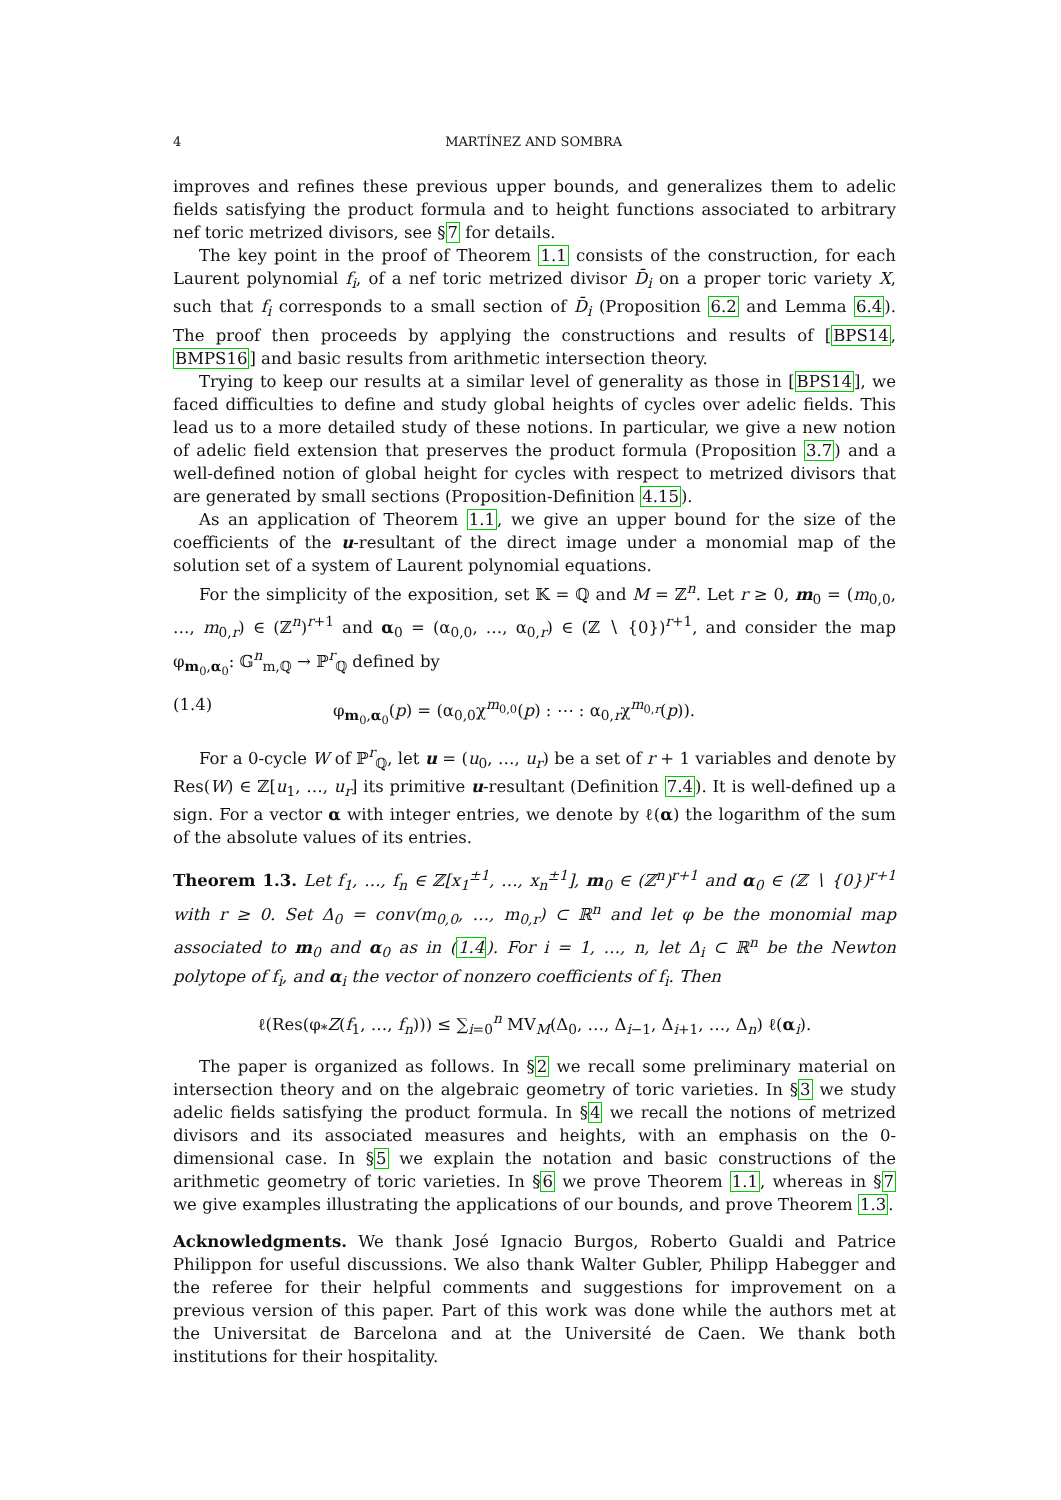4 MARTÍNEZ AND SOMBRA
improves and refines these previous upper bounds, and generalizes them to adelic fields satisfying the product formula and to height functions associated to arbitrary nef toric metrized divisors, see §7 for details.
The key point in the proof of Theorem 1.1 consists of the construction, for each Laurent polynomial f<sub>i</sub>, of a nef toric metrized divisor D̄<sub>i</sub> on a proper toric variety X, such that f<sub>i</sub> corresponds to a small section of D̄<sub>i</sub> (Proposition 6.2 and Lemma 6.4). The proof then proceeds by applying the constructions and results of [BPS14, BMPS16] and basic results from arithmetic intersection theory.
Trying to keep our results at a similar level of generality as those in [BPS14], we faced difficulties to define and study global heights of cycles over adelic fields. This lead us to a more detailed study of these notions. In particular, we give a new notion of adelic field extension that preserves the product formula (Proposition 3.7) and a well-defined notion of global height for cycles with respect to metrized divisors that are generated by small sections (Proposition-Definition 4.15).
As an application of Theorem 1.1, we give an upper bound for the size of the coefficients of the u-resultant of the direct image under a monomial map of the solution set of a system of Laurent polynomial equations.
For the simplicity of the exposition, set 𝕂 = ℚ and M = ℤ<sup>n</sup>. Let r ≥ 0, m<sub>0</sub> = (m<sub>0,0</sub>, …, m<sub>0,r</sub>) ∈ (ℤ<sup>n</sup>)<sup>r+1</sup> and α<sub>0</sub> = (α<sub>0,0</sub>, …, α<sub>0,r</sub>) ∈ (ℤ ∖ {0})<sup>r+1</sup>, and consider the map φ<sub>m<sub>0</sub>,α<sub>0</sub></sub>: 𝔾<sup>n</sup><sub>m,ℚ</sub> → ℙ<sup>r</sup><sub>ℚ</sub> defined by
(1.4) φ<sub>m<sub>0</sub>,α<sub>0</sub></sub>(p) = (α<sub>0,0</sub>χ<sup>m<sub>0,0</sub></sup>(p) : ⋯ : α<sub>0,r</sub>χ<sup>m<sub>0,r</sub></sup>(p)).
For a 0-cycle W of ℙ<sup>r</sup><sub>ℚ</sub>, let u = (u<sub>0</sub>, …, u<sub>r</sub>) be a set of r + 1 variables and denote by Res(W) ∈ ℤ[u<sub>1</sub>, …, u<sub>r</sub>] its primitive u-resultant (Definition 7.4). It is well-defined up a sign. For a vector α with integer entries, we denote by ℓ(α) the logarithm of the sum of the absolute values of its entries.
Theorem 1.3. Let f<sub>1</sub>, …, f<sub>n</sub> ∈ ℤ[x<sub>1</sub><sup>±1</sup>, …, x<sub>n</sub><sup>±1</sup>], m<sub>0</sub> ∈ (ℤ<sup>n</sup>)<sup>r+1</sup> and α<sub>0</sub> ∈ (ℤ ∖ {0})<sup>r+1</sup> with r ≥ 0. Set Δ<sub>0</sub> = conv(m<sub>0,0</sub>, …, m<sub>0,r</sub>) ⊂ ℝ<sup>n</sup> and let φ be the monomial map associated to m<sub>0</sub> and α<sub>0</sub> as in (1.4). For i = 1, …, n, let Δ<sub>i</sub> ⊂ ℝ<sup>n</sup> be the Newton polytope of f<sub>i</sub>, and α<sub>i</sub> the vector of nonzero coefficients of f<sub>i</sub>. Then
ℓ(Res(φ<sub>*</sub>Z(f<sub>1</sub>, …, f<sub>n</sub>))) ≤ ∑<sub>i=0</sub><sup>n</sup> MV<sub>M</sub>(Δ<sub>0</sub>, …, Δ<sub>i−1</sub>, Δ<sub>i+1</sub>, …, Δ<sub>n</sub>) ℓ(α<sub>i</sub>).
The paper is organized as follows. In §2 we recall some preliminary material on intersection theory and on the algebraic geometry of toric varieties. In §3 we study adelic fields satisfying the product formula. In §4 we recall the notions of metrized divisors and its associated measures and heights, with an emphasis on the 0-dimensional case. In §5 we explain the notation and basic constructions of the arithmetic geometry of toric varieties. In §6 we prove Theorem 1.1, whereas in §7 we give examples illustrating the applications of our bounds, and prove Theorem 1.3.
Acknowledgments. We thank José Ignacio Burgos, Roberto Gualdi and Patrice Philippon for useful discussions. We also thank Walter Gubler, Philipp Habegger and the referee for their helpful comments and suggestions for improvement on a previous version of this paper. Part of this work was done while the authors met at the Universitat de Barcelona and at the Université de Caen. We thank both institutions for their hospitality.